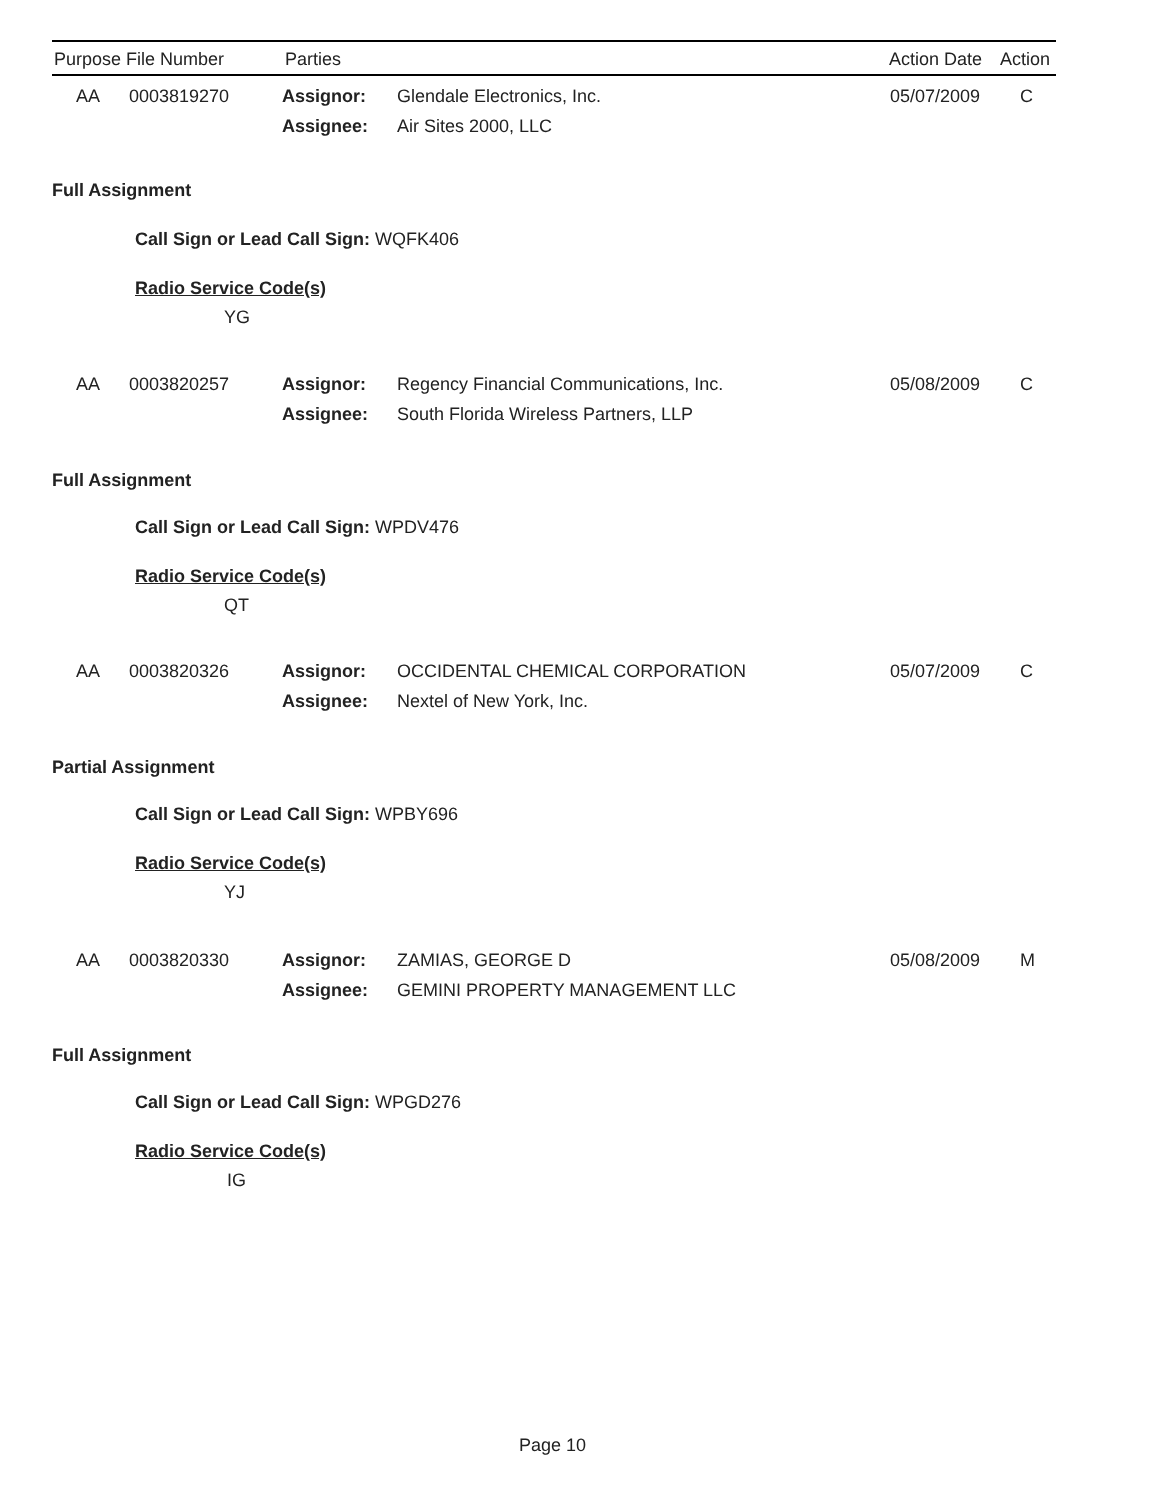Purpose File Number Parties Action Date Action
AA 0003819270 Assignor:
Glendale Electronics, Inc. 05/07/2009 C
Assignee: Air Sites 2000, LLC
Full Assignment
Call Sign or Lead Call Sign: WQFK406
Radio Service Code(s)
YG
AA 0003820257 Assignor: Regency Financial Communications, Inc. 05/08/2009 C
Assignee: South Florida Wireless Partners, LLP
Full Assignment
Call Sign or Lead Call Sign: WPDV476
Radio Service Code(s)
QT
AA 0003820326 Assignor: OCCIDENTAL CHEMICAL CORPORATION 05/07/2009 C
Assignee: Nextel of New York, Inc.
Partial Assignment
Call Sign or Lead Call Sign: WPBY696
Radio Service Code(s)
YJ
AA 0003820330 Assignor: ZAMIAS, GEORGE D 05/08/2009 M
Assignee: GEMINI PROPERTY MANAGEMENT LLC
Full Assignment
Call Sign or Lead Call Sign: WPGD276
Radio Service Code(s)
IG
Page 10